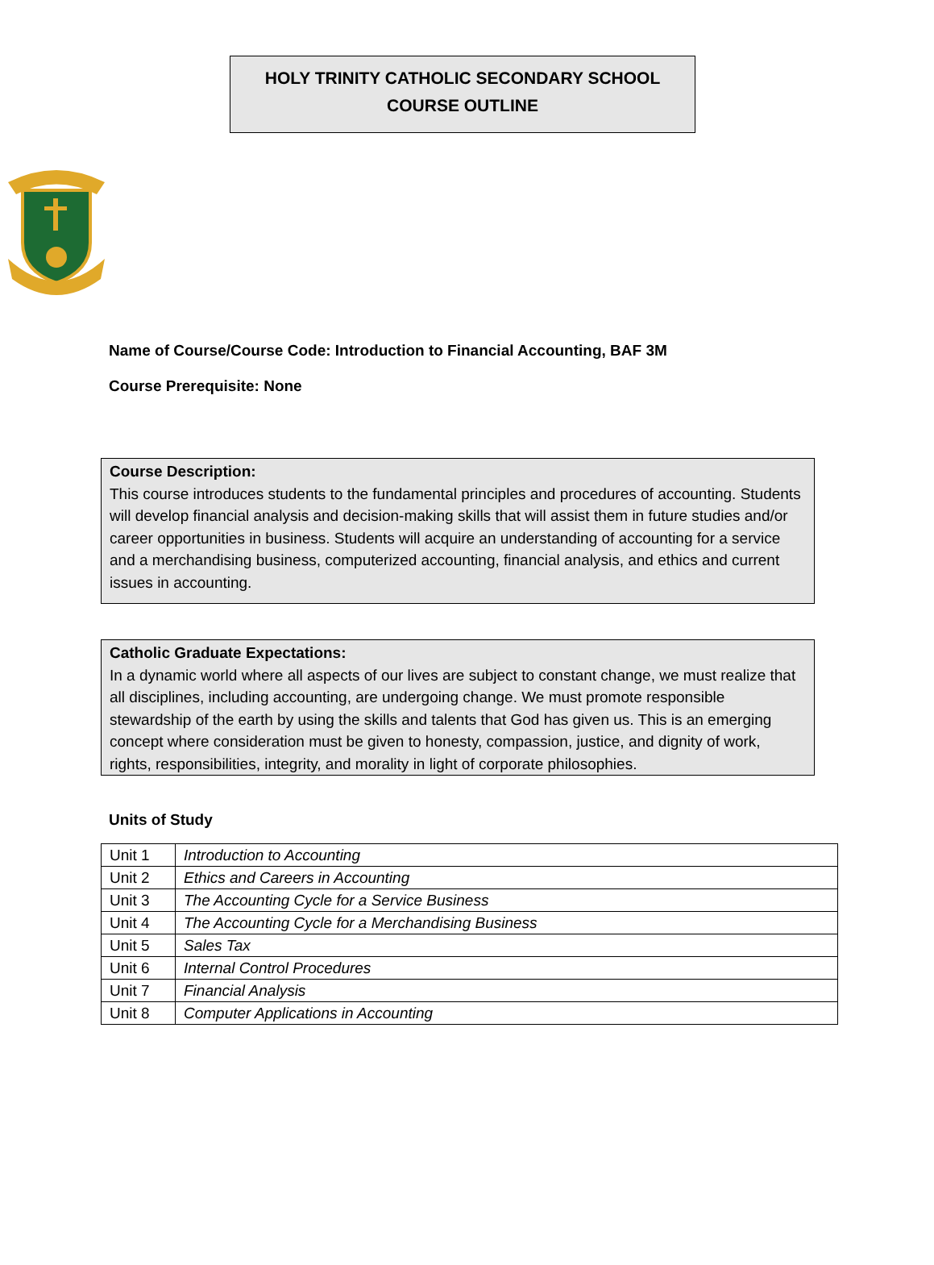HOLY TRINITY CATHOLIC SECONDARY SCHOOL
COURSE OUTLINE
Name of Course/Course Code: Introduction to Financial Accounting, BAF 3M
Course Prerequisite: None
Course Description:
This course introduces students to the fundamental principles and procedures of accounting. Students will develop financial analysis and decision-making skills that will assist them in future studies and/or career opportunities in business. Students will acquire an understanding of accounting for a service and a merchandising business, computerized accounting, financial analysis, and ethics and current issues in accounting.
Catholic Graduate Expectations:
In a dynamic world where all aspects of our lives are subject to constant change, we must realize that all disciplines, including accounting, are undergoing change. We must promote responsible stewardship of the earth by using the skills and talents that God has given us. This is an emerging concept where consideration must be given to honesty, compassion, justice, and dignity of work, rights, responsibilities, integrity, and morality in light of corporate philosophies.
Units of Study
| Unit 1 | Introduction to Accounting |
| Unit 2 | Ethics and Careers in Accounting |
| Unit 3 | The Accounting Cycle for a Service Business |
| Unit 4 | The Accounting Cycle for a Merchandising Business |
| Unit 5 | Sales Tax |
| Unit 6 | Internal Control Procedures |
| Unit 7 | Financial Analysis |
| Unit 8 | Computer Applications in Accounting |